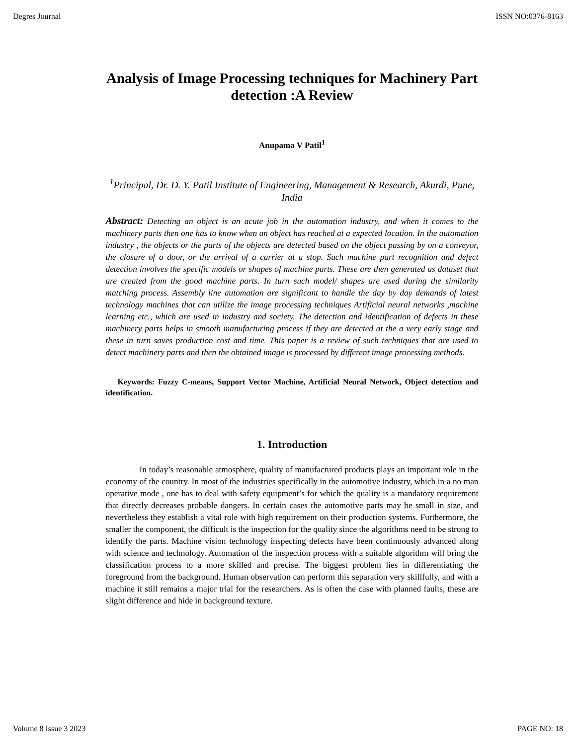Degres Journal ISSN NO:0376-8163
Analysis of Image Processing techniques for Machinery Part detection :A Review
Anupama V Patil<sup>1</sup>
<sup>1</sup> Principal, Dr. D. Y. Patil Institute of Engineering, Management & Research, Akurdi, Pune, India
Abstract: Detecting an object is an acute job in the automation industry, and when it comes to the machinery parts then one has to know when an object has reached at a expected location. In the automation industry , the objects or the parts of the objects are detected based on the object passing by on a conveyor, the closure of a door, or the arrival of a carrier at a stop. Such machine part recognition and defect detection involves the specific models or shapes of machine parts. These are then generated as dataset that are created from the good machine parts. In turn such model/ shapes are used during the similarity matching process. Assembly line automation are significant to handle the day by day demands of latest technology machines that can utilize the image processing techniques Artificial neural networks ,machine learning etc., which are used in industry and society. The detection and identification of defects in these machinery parts helps in smooth manufacturing process if they are detected at the a very early stage and these in turn saves production cost and time. This paper is a review of such techniques that are used to detect machinery parts and then the obtained image is processed by different image processing methods.
Keywords: Fuzzy C-means, Support Vector Machine, Artificial Neural Network, Object detection and identification.
1. Introduction
In today’s reasonable atmosphere, quality of manufactured products plays an important role in the economy of the country. In most of the industries specifically in the automotive industry, which in a no man operative mode , one has to deal with safety equipment’s for which the quality is a mandatory requirement that directly decreases probable dangers. In certain cases the automotive parts may be small in size, and nevertheless they establish a vital role with high requirement on their production systems. Furthermore, the smaller the component, the difficult is the inspection for the quality since the algorithms need to be strong to identify the parts. Machine vision technology inspecting defects have been continuously advanced along with science and technology. Automation of the inspection process with a suitable algorithm will bring the classification process to a more skilled and precise. The biggest problem lies in differentiating the foreground from the background. Human observation can perform this separation very skillfully, and with a machine it still remains a major trial for the researchers. As is often the case with planned faults, these are slight difference and hide in background texture.
Volume 8 Issue 3 2023 PAGE NO: 18